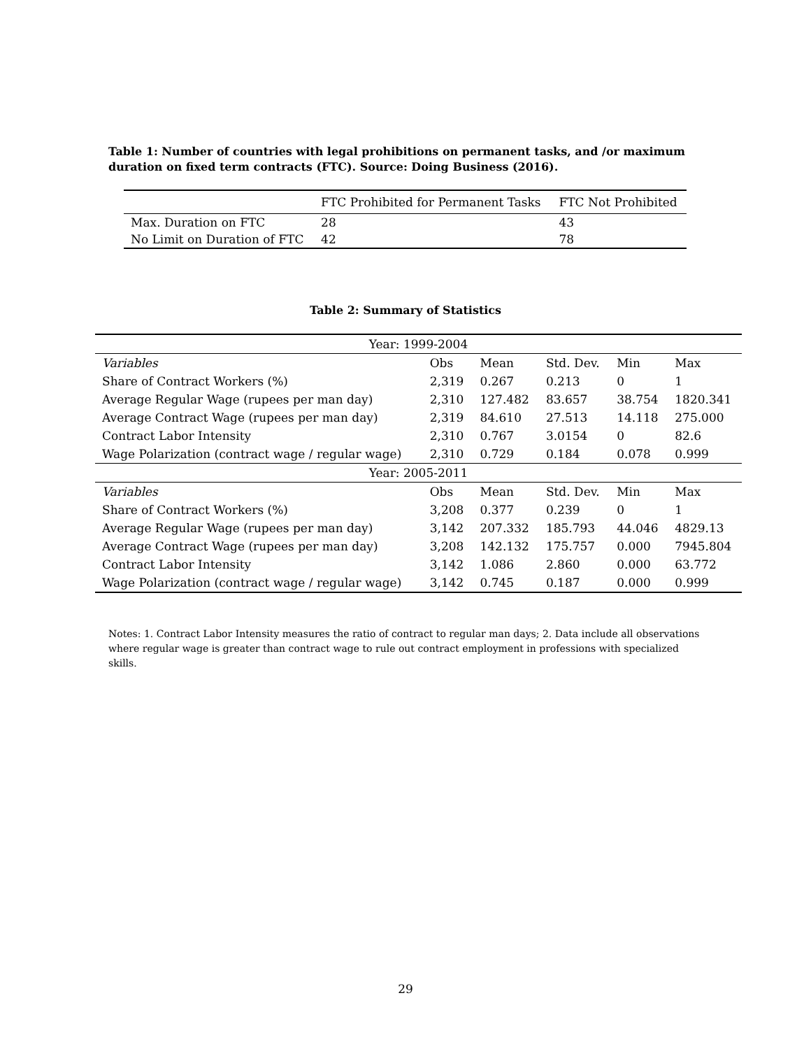Table 1: Number of countries with legal prohibitions on permanent tasks, and /or maximum duration on fixed term contracts (FTC). Source: Doing Business (2016).
| | FTC Prohibited for Permanent Tasks | FTC Not Prohibited |
| Max. Duration on FTC | 28 | 43 |
| No Limit on Duration of FTC | 42 | 78 |
Table 2: Summary of Statistics
| Year: 1999-2004 | | | | | |
| Variables | Obs | Mean | Std. Dev. | Min | Max |
| Share of Contract Workers (%) | 2,319 | 0.267 | 0.213 | 0 | 1 |
| Average Regular Wage (rupees per man day) | 2,310 | 127.482 | 83.657 | 38.754 | 1820.341 |
| Average Contract Wage (rupees per man day) | 2,319 | 84.610 | 27.513 | 14.118 | 275.000 |
| Contract Labor Intensity | 2,310 | 0.767 | 3.0154 | 0 | 82.6 |
| Wage Polarization (contract wage / regular wage) | 2,310 | 0.729 | 0.184 | 0.078 | 0.999 |
| Year: 2005-2011 | | | | | |
| Variables | Obs | Mean | Std. Dev. | Min | Max |
| Share of Contract Workers (%) | 3,208 | 0.377 | 0.239 | 0 | 1 |
| Average Regular Wage (rupees per man day) | 3,142 | 207.332 | 185.793 | 44.046 | 4829.13 |
| Average Contract Wage (rupees per man day) | 3,208 | 142.132 | 175.757 | 0.000 | 7945.804 |
| Contract Labor Intensity | 3,142 | 1.086 | 2.860 | 0.000 | 63.772 |
| Wage Polarization (contract wage / regular wage) | 3,142 | 0.745 | 0.187 | 0.000 | 0.999 |
Notes: 1. Contract Labor Intensity measures the ratio of contract to regular man days; 2. Data include all observations where regular wage is greater than contract wage to rule out contract employment in professions with specialized skills.
29